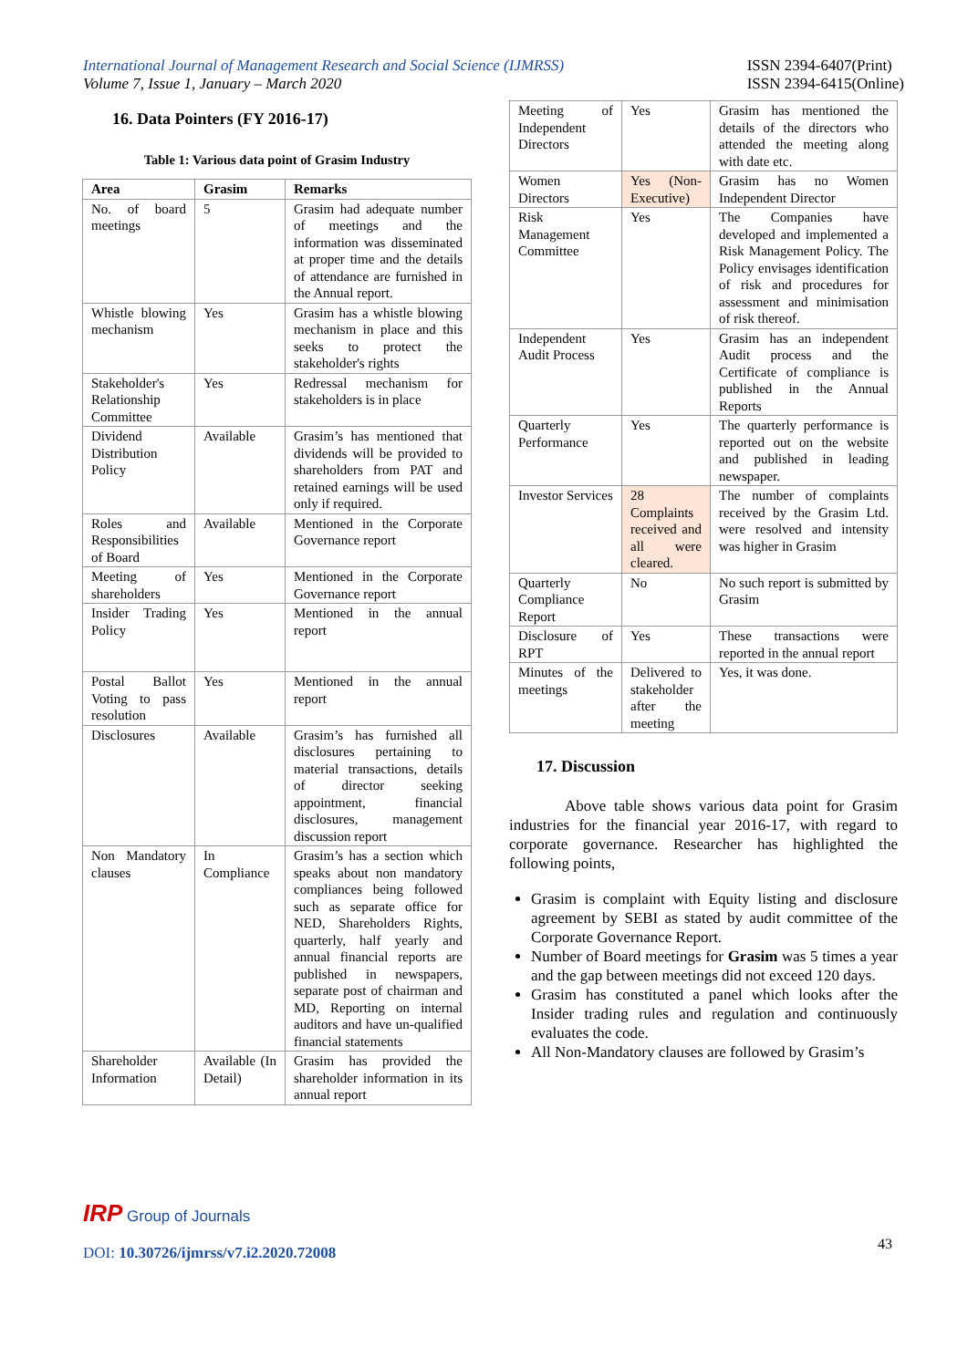International Journal of Management Research and Social Science (IJMRSS)
Volume 7, Issue 1, January – March 2020
ISSN 2394-6407(Print)
ISSN 2394-6415(Online)
16. Data Pointers (FY 2016-17)
Table 1: Various data point of Grasim Industry
| Area | Grasim | Remarks |
| --- | --- | --- |
| No. of board meetings | 5 | Grasim had adequate number of meetings and the information was disseminated at proper time and the details of attendance are furnished in the Annual report. |
| Whistle blowing mechanism | Yes | Grasim has a whistle blowing mechanism in place and this seeks to protect the stakeholder's rights |
| Stakeholder's Relationship Committee | Yes | Redressal mechanism for stakeholders is in place |
| Dividend Distribution Policy | Available | Grasim’s has mentioned that dividends will be provided to shareholders from PAT and retained earnings will be used only if required. |
| Roles and Responsibilities of Board | Available | Mentioned in the Corporate Governance report |
| Meeting of shareholders | Yes | Mentioned in the Corporate Governance report |
| Insider Trading Policy | Yes | Mentioned in the annual report |
| Postal Ballot Voting to pass resolution | Yes | Mentioned in the annual report |
| Disclosures | Available | Grasim’s has furnished all disclosures pertaining to material transactions, details of director seeking appointment, financial disclosures, management discussion report |
| Non Mandatory clauses | In Compliance | Grasim’s has a section which speaks about non mandatory compliances being followed such as separate office for NED, Shareholders Rights, quarterly, half yearly and annual financial reports are published in newspapers, separate post of chairman and MD, Reporting on internal auditors and have un-qualified financial statements |
| Shareholder Information | Available (In Detail) | Grasim has provided the shareholder information in its annual report |
| Meeting of Independent Directors | Yes | Grasim has mentioned the details of the directors who attended the meeting along with date etc. |
| Women Directors | Yes (Non-Executive) | Grasim has no Women Independent Director |
| Risk Management Committee | Yes | The Companies have developed and implemented a Risk Management Policy. The Policy envisages identification of risk and procedures for assessment and minimisation of risk thereof. |
| Independent Audit Process | Yes | Grasim has an independent Audit process and the Certificate of compliance is published in the Annual Reports |
| Quarterly Performance | Yes | The quarterly performance is reported out on the website and published in leading newspaper. |
| Investor Services | 28 Complaints received and all were cleared. | The number of complaints received by the Grasim Ltd. were resolved and intensity was higher in Grasim |
| Quarterly Compliance Report | No | No such report is submitted by Grasim |
| Disclosure of RPT | Yes | These transactions were reported in the annual report |
| Minutes of the meetings | Delivered to stakeholder after the meeting | Yes, it was done. |
17. Discussion
Above table shows various data point for Grasim industries for the financial year 2016-17, with regard to corporate governance. Researcher has highlighted the following points,
Grasim is complaint with Equity listing and disclosure agreement by SEBI as stated by audit committee of the Corporate Governance Report.
Number of Board meetings for Grasim was 5 times a year and the gap between meetings did not exceed 120 days.
Grasim has constituted a panel which looks after the Insider trading rules and regulation and continuously evaluates the code.
All Non-Mandatory clauses are followed by Grasim’s
IRP Group of Journals
DOI: 10.30726/ijmrss/v7.i2.2020.72008
43